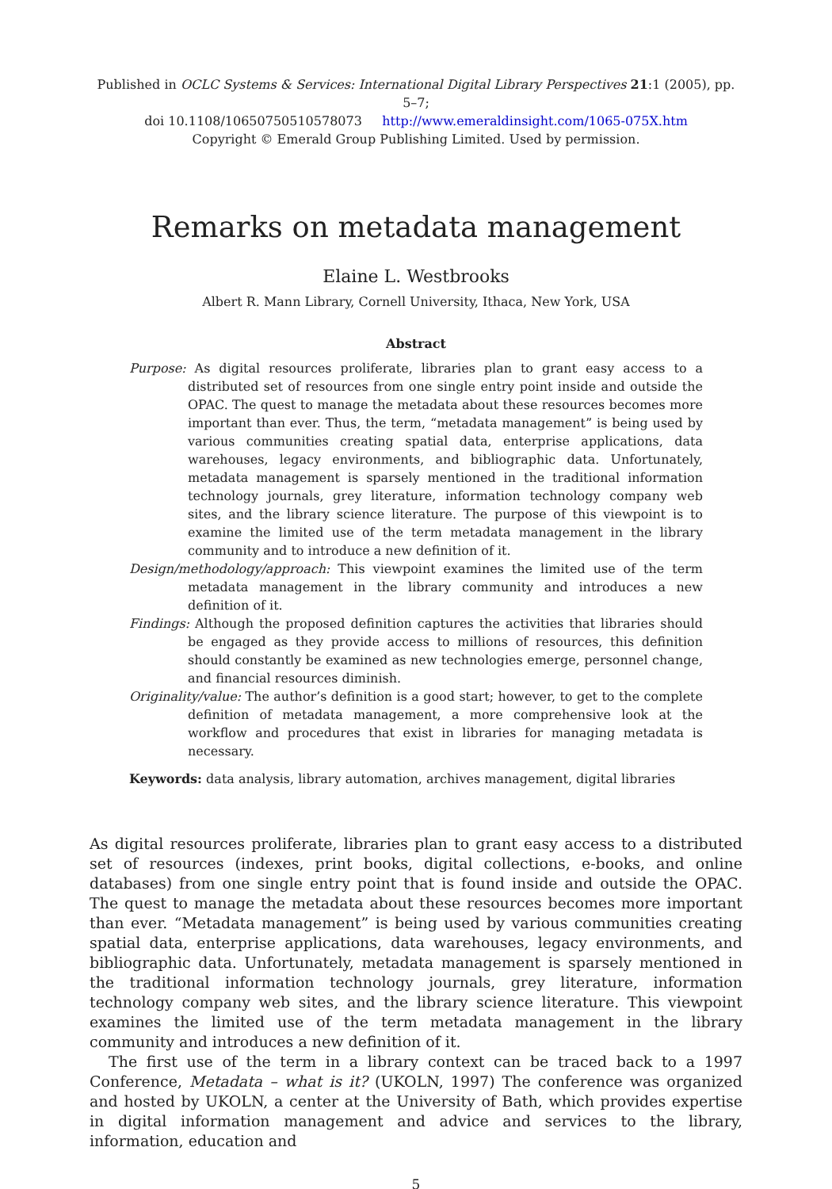Published in OCLC Systems & Services: International Digital Library Perspectives 21:1 (2005), pp. 5–7;
doi 10.1108/10650750510578073 http://www.emeraldinsight.com/1065-075X.htm
Copyright © Emerald Group Publishing Limited. Used by permission.
Remarks on metadata management
Elaine L. Westbrooks
Albert R. Mann Library, Cornell University, Ithaca, New York, USA
Abstract
Purpose: As digital resources proliferate, libraries plan to grant easy access to a distributed set of resources from one single entry point inside and outside the OPAC. The quest to manage the metadata about these resources becomes more important than ever. Thus, the term, “metadata management” is being used by various communities creating spatial data, enterprise applications, data warehouses, legacy environments, and bibliographic data. Unfortunately, metadata management is sparsely mentioned in the traditional information technology journals, grey literature, information technology company web sites, and the library science literature. The purpose of this viewpoint is to examine the limited use of the term metadata management in the library community and to introduce a new definition of it.
Design/methodology/approach: This viewpoint examines the limited use of the term metadata management in the library community and introduces a new definition of it.
Findings: Although the proposed definition captures the activities that libraries should be engaged as they provide access to millions of resources, this definition should constantly be examined as new technologies emerge, personnel change, and financial resources diminish.
Originality/value: The author’s definition is a good start; however, to get to the complete definition of metadata management, a more comprehensive look at the workflow and procedures that exist in libraries for managing metadata is necessary.
Keywords: data analysis, library automation, archives management, digital libraries
As digital resources proliferate, libraries plan to grant easy access to a distributed set of resources (indexes, print books, digital collections, e-books, and online databases) from one single entry point that is found inside and outside the OPAC. The quest to manage the metadata about these resources becomes more important than ever. “Metadata management” is being used by various communities creating spatial data, enterprise applications, data warehouses, legacy environments, and bibliographic data. Unfortunately, metadata management is sparsely mentioned in the traditional information technology journals, grey literature, information technology company web sites, and the library science literature. This viewpoint examines the limited use of the term metadata management in the library community and introduces a new definition of it.
The first use of the term in a library context can be traced back to a 1997 Conference, Metadata – what is it? (UKOLN, 1997) The conference was organized and hosted by UKOLN, a center at the University of Bath, which provides expertise in digital information management and advice and services to the library, information, education and
5